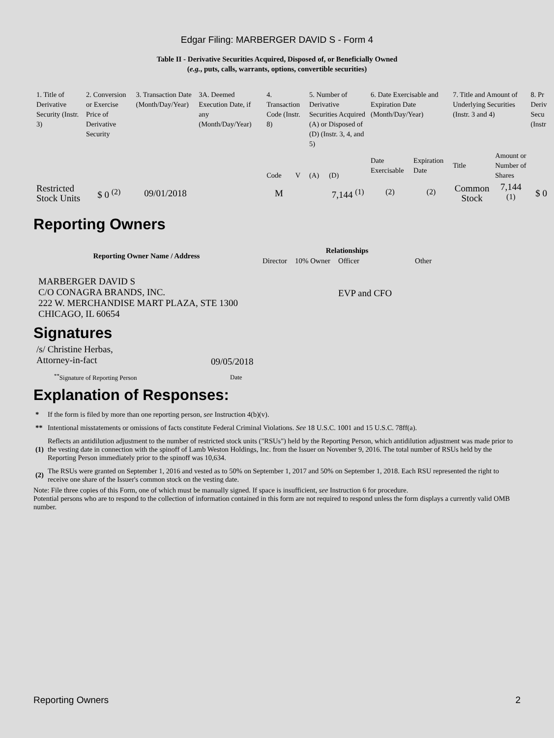Edgar Filing: MARBERGER DAVID S - Form 4
Table II - Derivative Securities Acquired, Disposed of, or Beneficially Owned
(e.g., puts, calls, warrants, options, convertible securities)
| 1. Title of Derivative Security (Instr. 3) | 2. Conversion or Exercise Price of Derivative Security | 3. Transaction Date (Month/Day/Year) | 3A. Deemed Execution Date, if any (Month/Day/Year) | 4. Transaction Code (Instr. 8) | | 5. Number of Derivative Securities Acquired (A) or Disposed of (D) (Instr. 3, 4, and 5) | | 6. Date Exercisable and Expiration Date (Month/Day/Year) | | 7. Title and Amount of Underlying Securities (Instr. 3 and 4) | | 8. Pr Deriv Secu (Instr |
| --- | --- | --- | --- | --- | --- | --- | --- | --- | --- | --- | --- | --- |
| | | | | Code | V | (A) | (D) | Date Exercisable | Expiration Date | Title | Amount or Number of Shares | |
| Restricted Stock Units | $ 0 <sup>(2)</sup> | 09/01/2018 | | M | | | 7,144 <sup>(1)</sup> | <sup>(2)</sup> | <sup>(2)</sup> | Common Stock | 7,144 <sup>(1)</sup> | $ 0 |
Reporting Owners
| Reporting Owner Name / Address | Relationships | | | |
| --- | --- | --- | --- | --- |
| | Director | 10% Owner | Officer | Other |
| MARBERGER DAVID S C/O CONAGRA BRANDS, INC. 222 W. MERCHANDISE MART PLAZA, STE 1300 CHICAGO, IL 60654 | | | EVP and CFO | |
Signatures
| /s/ Christine Herbas, Attorney-in-fact | 09/05/2018 |
| <sup>**</sup> Signature of Reporting Person | Date |
Explanation of Responses:
| * | If the form is filed by more than one reporting person, see Instruction 4(b)(v). |
| ** | Intentional misstatements or omissions of facts constitute Federal Criminal Violations. See 18 U.S.C. 1001 and 15 U.S.C. 78ff(a). |
| (1) | Reflects an antidilution adjustment to the number of restricted stock units ("RSUs") held by the Reporting Person, which antidilution adjustment was made prior to the vesting date in connection with the spinoff of Lamb Weston Holdings, Inc. from the Issuer on November 9, 2016. The total number of RSUs held by the Reporting Person immediately prior to the spinoff was 10,634. |
| (2) | The RSUs were granted on September 1, 2016 and vested as to 50% on September 1, 2017 and 50% on September 1, 2018. Each RSU represented the right to receive one share of the Issuer's common stock on the vesting date. |
Note: File three copies of this Form, one of which must be manually signed. If space is insufficient, see Instruction 6 for procedure.
Potential persons who are to respond to the collection of information contained in this form are not required to respond unless the form displays a currently valid OMB number.
Reporting Owners 2